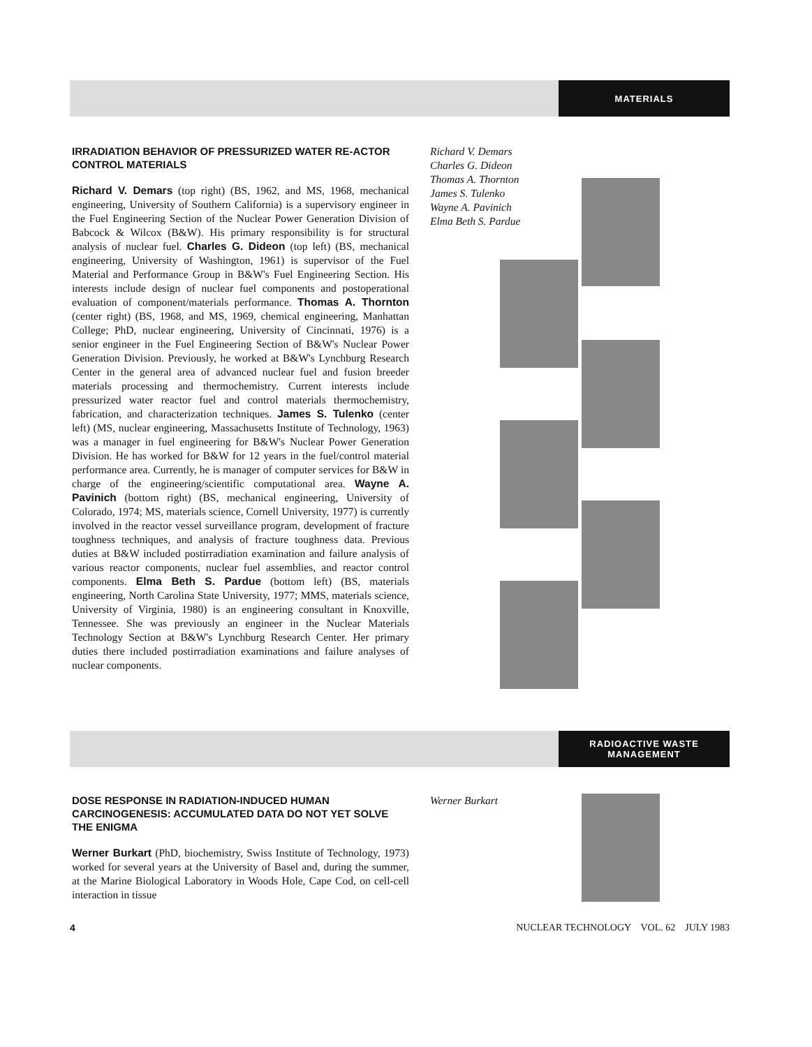MATERIALS
IRRADIATION BEHAVIOR OF PRESSURIZED WATER RE-ACTOR CONTROL MATERIALS
Richard V. Demars (top right) (BS, 1962, and MS, 1968, mechanical engineering, University of Southern California) is a supervisory engineer in the Fuel Engineering Section of the Nuclear Power Generation Division of Babcock & Wilcox (B&W). His primary responsibility is for structural analysis of nuclear fuel. Charles G. Dideon (top left) (BS, mechanical engineering, University of Washington, 1961) is supervisor of the Fuel Material and Performance Group in B&W's Fuel Engineering Section. His interests include design of nuclear fuel components and postoperational evaluation of component/materials performance. Thomas A. Thornton (center right) (BS, 1968, and MS, 1969, chemical engineering, Manhattan College; PhD, nuclear engineering, University of Cincinnati, 1976) is a senior engineer in the Fuel Engineering Section of B&W's Nuclear Power Generation Division. Previously, he worked at B&W's Lynchburg Research Center in the general area of advanced nuclear fuel and fusion breeder materials processing and thermochemistry. Current interests include pressurized water reactor fuel and control materials thermochemistry, fabrication, and characterization techniques. James S. Tulenko (center left) (MS, nuclear engineering, Massachusetts Institute of Technology, 1963) was a manager in fuel engineering for B&W's Nuclear Power Generation Division. He has worked for B&W for 12 years in the fuel/control material performance area. Currently, he is manager of computer services for B&W in charge of the engineering/scientific computational area. Wayne A. Pavinich (bottom right) (BS, mechanical engineering, University of Colorado, 1974; MS, materials science, Cornell University, 1977) is currently involved in the reactor vessel surveillance program, development of fracture toughness techniques, and analysis of fracture toughness data. Previous duties at B&W included postirradiation examination and failure analysis of various reactor components, nuclear fuel assemblies, and reactor control components. Elma Beth S. Pardue (bottom left) (BS, materials engineering, North Carolina State University, 1977; MMS, materials science, University of Virginia, 1980) is an engineering consultant in Knoxville, Tennessee. She was previously an engineer in the Nuclear Materials Technology Section at B&W's Lynchburg Research Center. Her primary duties there included postirradiation examinations and failure analyses of nuclear components.
Richard V. Demars
Charles G. Dideon
Thomas A. Thornton
James S. Tulenko
Wayne A. Pavinich
Elma Beth S. Pardue
RADIOACTIVE WASTE
MANAGEMENT
DOSE RESPONSE IN RADIATION-INDUCED HUMAN CARCINOGENESIS: ACCUMULATED DATA DO NOT YET SOLVE THE ENIGMA
Werner Burkart (PhD, biochemistry, Swiss Institute of Technology, 1973) worked for several years at the University of Basel and, during the summer, at the Marine Biological Laboratory in Woods Hole, Cape Cod, on cell-cell interaction in tissue
Werner Burkart
4 NUCLEAR TECHNOLOGY VOL. 62 JULY 1983